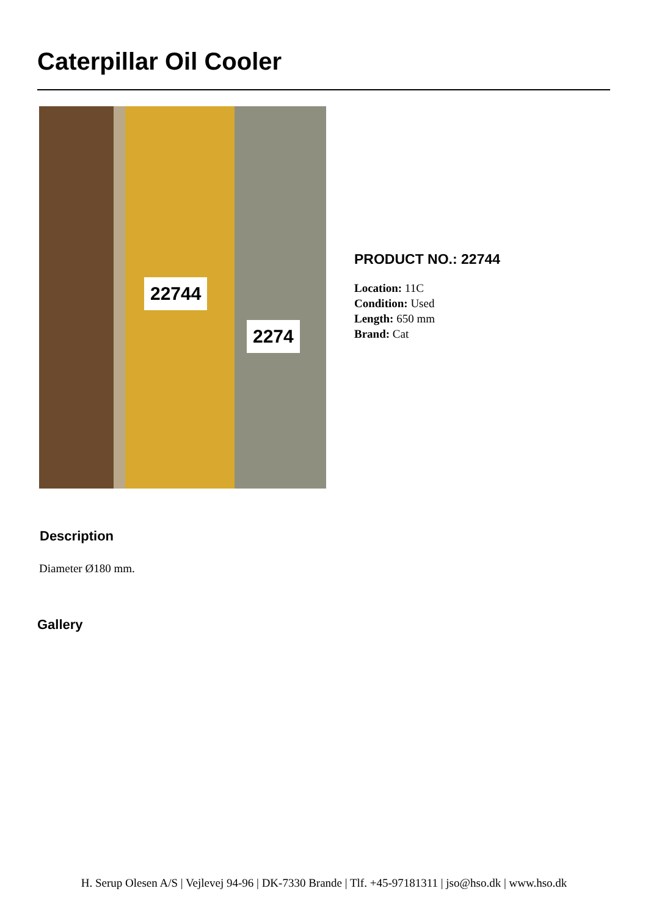Caterpillar Oil Cooler
22744
2274
PRODUCT NO.: 22744
Location: 11C
Condition: Used
Length: 650 mm
Brand: Cat
Description
Diameter Ø180 mm.
Gallery
H. Serup Olesen A/S | Vejlevej 94-96 | DK-7330 Brande | Tlf. +45-97181311 | jso@hso.dk | www.hso.dk